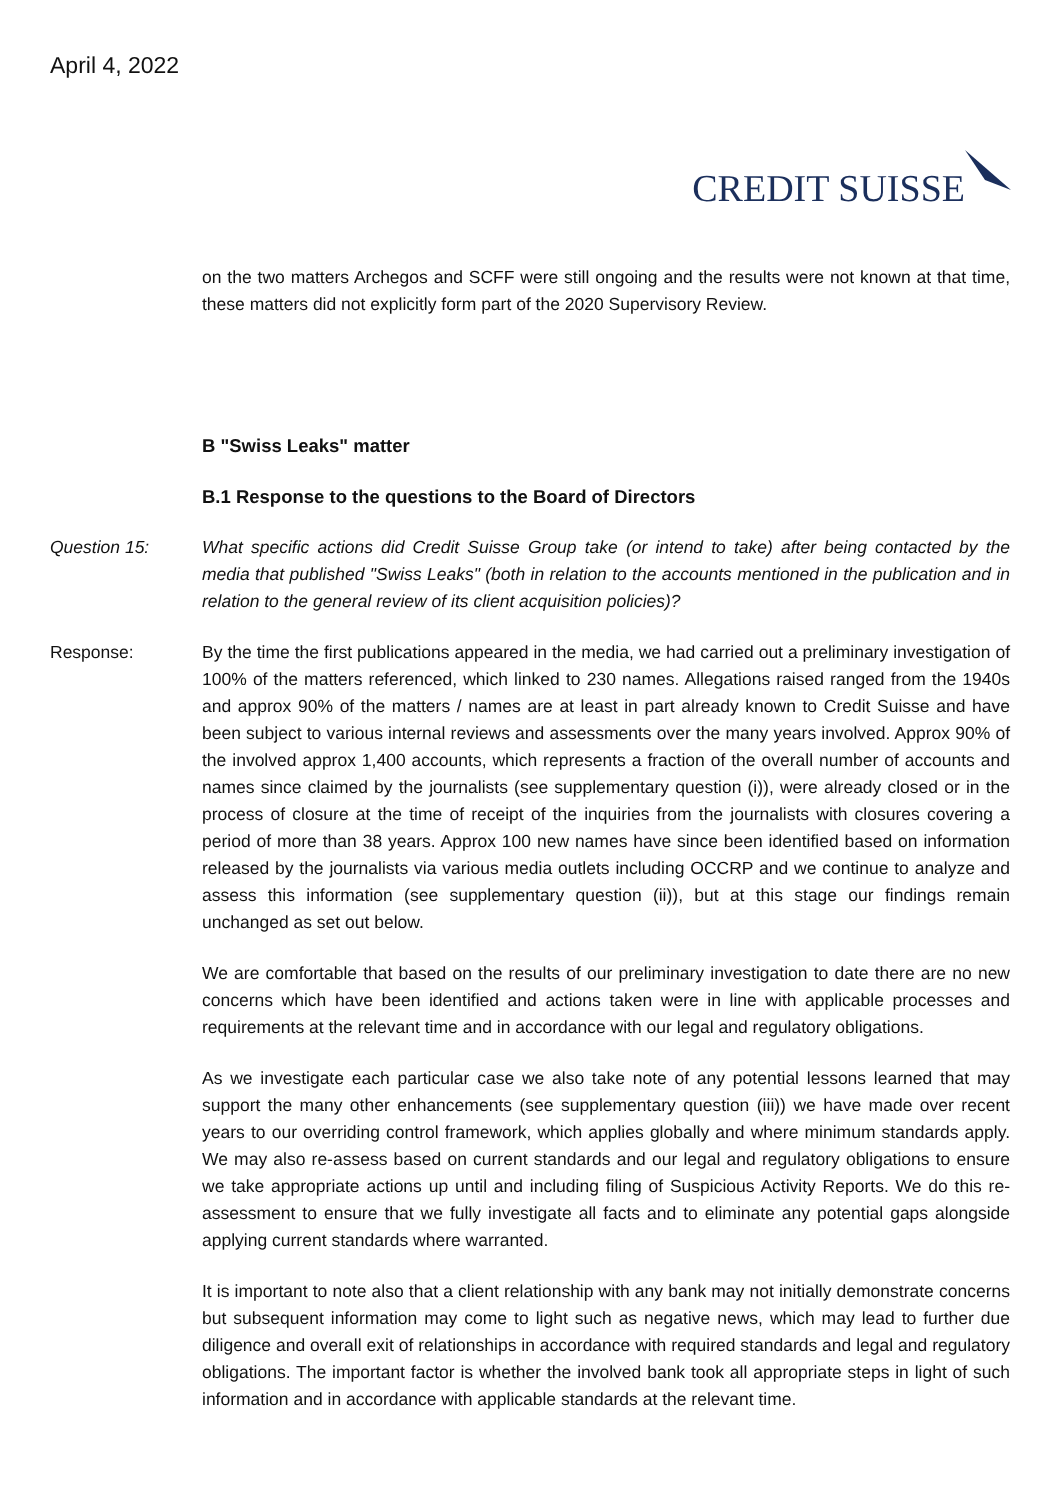April 4, 2022
CREDIT SUISSE
on the two matters Archegos and SCFF were still ongoing and the results were not known at that time, these matters did not explicitly form part of the 2020 Supervisory Review.
B "Swiss Leaks" matter
B.1 Response to the questions to the Board of Directors
Question 15: What specific actions did Credit Suisse Group take (or intend to take) after being contacted by the media that published "Swiss Leaks" (both in relation to the accounts mentioned in the publication and in relation to the general review of its client acquisition policies)?
Response: By the time the first publications appeared in the media, we had carried out a preliminary investigation of 100% of the matters referenced, which linked to 230 names. Allegations raised ranged from the 1940s and approx 90% of the matters / names are at least in part already known to Credit Suisse and have been subject to various internal reviews and assessments over the many years involved. Approx 90% of the involved approx 1,400 accounts, which represents a fraction of the overall number of accounts and names since claimed by the journalists (see supplementary question (i)), were already closed or in the process of closure at the time of receipt of the inquiries from the journalists with closures covering a period of more than 38 years. Approx 100 new names have since been identified based on information released by the journalists via various media outlets including OCCRP and we continue to analyze and assess this information (see supplementary question (ii)), but at this stage our findings remain unchanged as set out below.
We are comfortable that based on the results of our preliminary investigation to date there are no new concerns which have been identified and actions taken were in line with applicable processes and requirements at the relevant time and in accordance with our legal and regulatory obligations.
As we investigate each particular case we also take note of any potential lessons learned that may support the many other enhancements (see supplementary question (iii)) we have made over recent years to our overriding control framework, which applies globally and where minimum standards apply. We may also re-assess based on current standards and our legal and regulatory obligations to ensure we take appropriate actions up until and including filing of Suspicious Activity Reports. We do this re-assessment to ensure that we fully investigate all facts and to eliminate any potential gaps alongside applying current standards where warranted.
It is important to note also that a client relationship with any bank may not initially demonstrate concerns but subsequent information may come to light such as negative news, which may lead to further due diligence and overall exit of relationships in accordance with required standards and legal and regulatory obligations. The important factor is whether the involved bank took all appropriate steps in light of such information and in accordance with applicable standards at the relevant time.